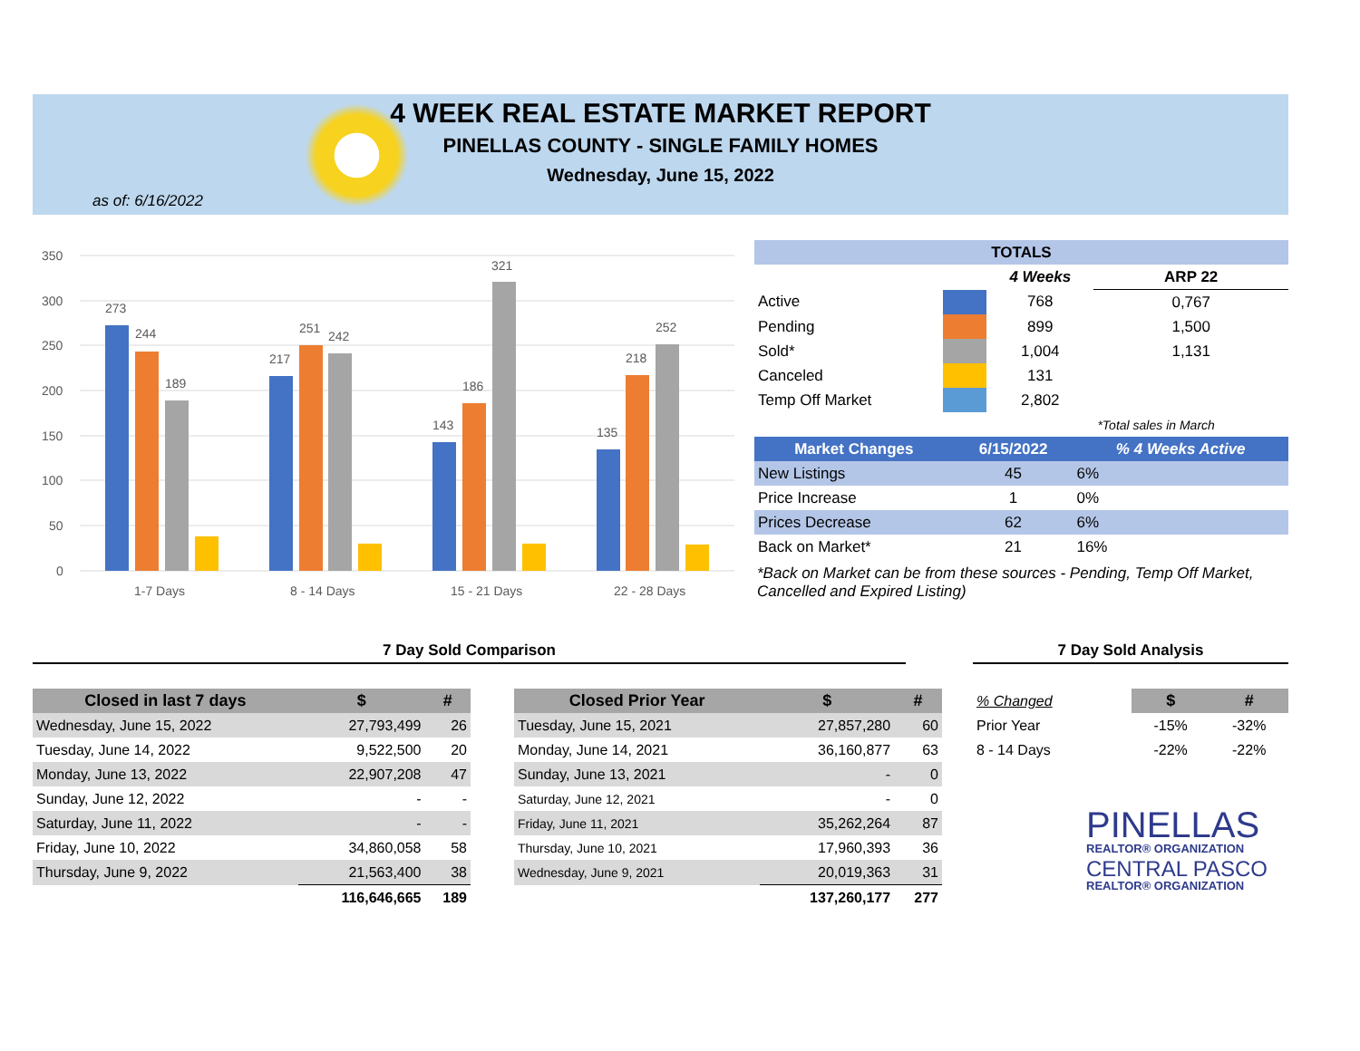4 WEEK REAL ESTATE MARKET REPORT
PINELLAS COUNTY - SINGLE FAMILY HOMES
Wednesday, June 15, 2022
as of: 6/16/2022
350
300
250
200
150
100
50
0
273
244
189
217
251
242
143
186
321
135
218
252
1-7 Days
8 - 14 Days
15 - 21 Days
22 - 28 Days
| TOTALS | | | |
| --- | --- | --- | --- |
| | | 4 Weeks | ARP 22 |
| Active | | 768 | 0,767 |
| Pending | | 899 | 1,500 |
| Sold* | | 1,004 | 1,131 |
| Canceled | | 131 | |
| Temp Off Market | | 2,802 | |
| | | | *Total sales in March |
| Market Changes | 6/15/2022 | % 4 Weeks Active |
| --- | --- | --- |
| New Listings | 45 | 6% |
| Price Increase | 1 | 0% |
| Prices Decrease | 62 | 6% |
| Back on Market* | 21 | 16% |
*Back on Market can be from these sources - Pending, Temp Off Market, Cancelled and Expired Listing)
7 Day Sold Comparison 7 Day Sold Analysis
| Closed in last 7 days | $ | # |
| --- | --- | --- |
| Wednesday, June 15, 2022 | 27,793,499 | 26 |
| Tuesday, June 14, 2022 | 9,522,500 | 20 |
| Monday, June 13, 2022 | 22,907,208 | 47 |
| Sunday, June 12, 2022 | - | - |
| Saturday, June 11, 2022 | - | - |
| Friday, June 10, 2022 | 34,860,058 | 58 |
| Thursday, June 9, 2022 | 21,563,400 | 38 |
| | 116,646,665 | 189 |
| Closed Prior Year | $ | # |
| --- | --- | --- |
| Tuesday, June 15, 2021 | 27,857,280 | 60 |
| Monday, June 14, 2021 | 36,160,877 | 63 |
| Sunday, June 13, 2021 | - | 0 |
| Saturday, June 12, 2021 | - | 0 |
| Friday, June 11, 2021 | 35,262,264 | 87 |
| Thursday, June 10, 2021 | 17,960,393 | 36 |
| Wednesday, June 9, 2021 | 20,019,363 | 31 |
| | 137,260,177 | 277 |
| % Changed | $ | # |
| Prior Year | -15% | -32% |
| 8 - 14 Days | -22% | -22% |
PINELLAS
REALTOR® ORGANIZATION
CENTRAL PASCO
REALTOR® ORGANIZATION